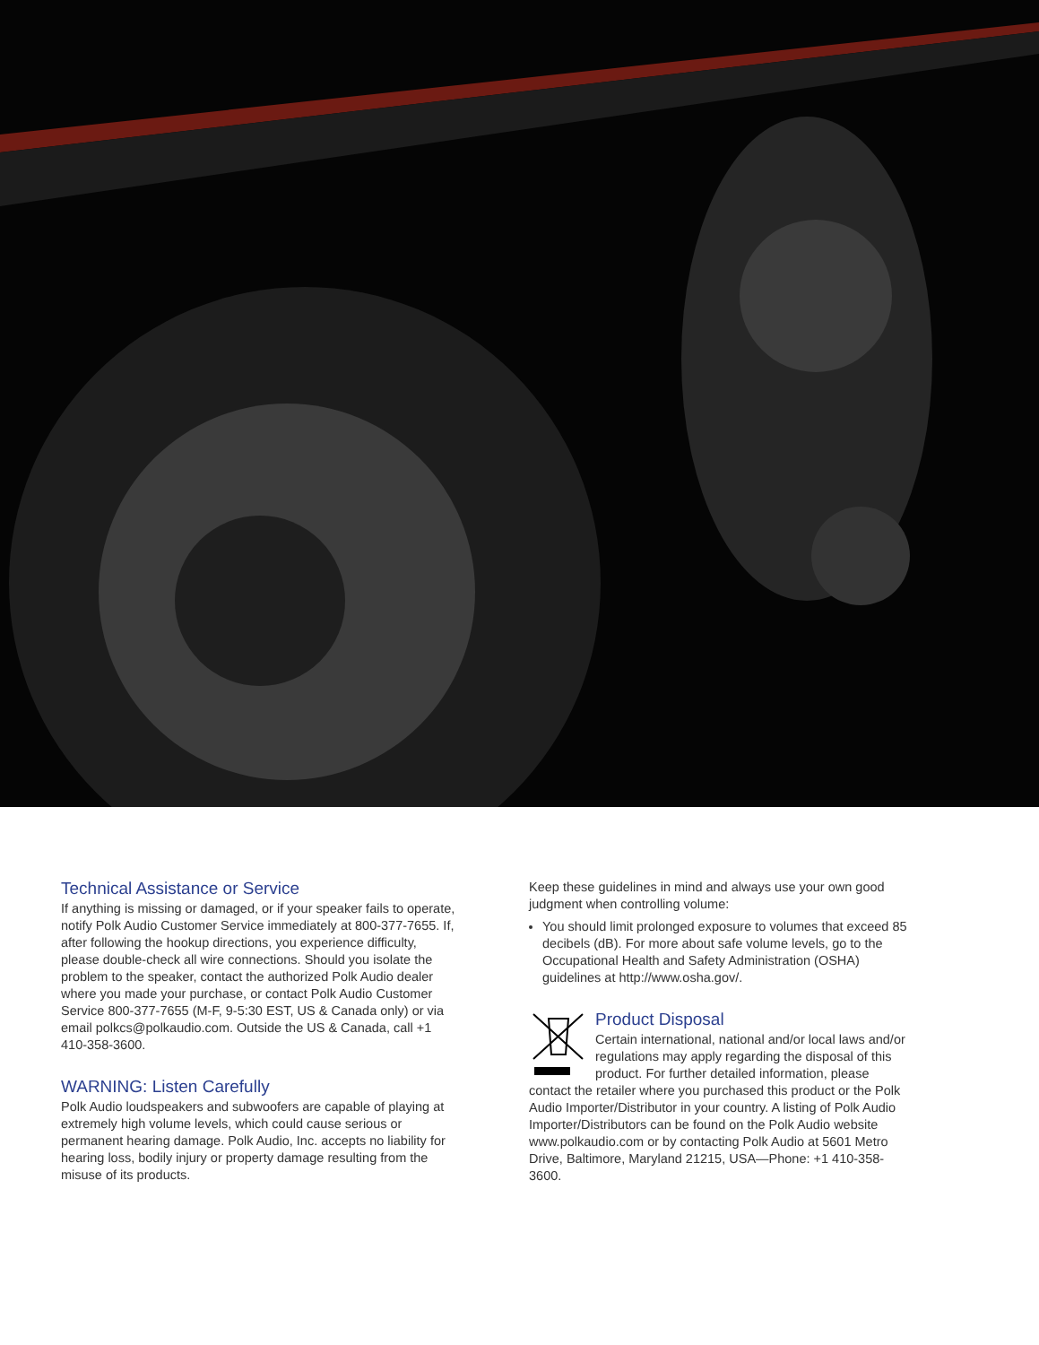Technical Assistance or Service
If anything is missing or damaged, or if your speaker fails to operate, notify Polk Audio Customer Service immediately at 800-377-7655. If, after following the hookup directions, you experience difficulty, please double-check all wire connections. Should you isolate the problem to the speaker, contact the authorized Polk Audio dealer where you made your purchase, or contact Polk Audio Customer Service 800-377-7655 (M-F, 9-5:30 EST, US & Canada only) or via email polkcs@polkaudio.com. Outside the US & Canada, call +1 410-358-3600.
WARNING: Listen Carefully
Polk Audio loudspeakers and subwoofers are capable of playing at extremely high volume levels, which could cause serious or permanent hearing damage. Polk Audio, Inc. accepts no liability for hearing loss, bodily injury or property damage resulting from the misuse of its products.
Keep these guidelines in mind and always use your own good judgment when controlling volume:
You should limit prolonged exposure to volumes that exceed 85 decibels (dB). For more about safe volume levels, go to the Occupational Health and Safety Administration (OSHA) guidelines at http://www.osha.gov/.
Product Disposal
Certain international, national and/or local laws and/or regulations may apply regarding the disposal of this product. For further detailed information, please contact the retailer where you purchased this product or the Polk Audio Importer/Distributor in your country. A listing of Polk Audio Importer/Distributors can be found on the Polk Audio website www.polkaudio.com or by contacting Polk Audio at 5601 Metro Drive, Baltimore, Maryland 21215, USA—Phone: +1 410-358-3600.